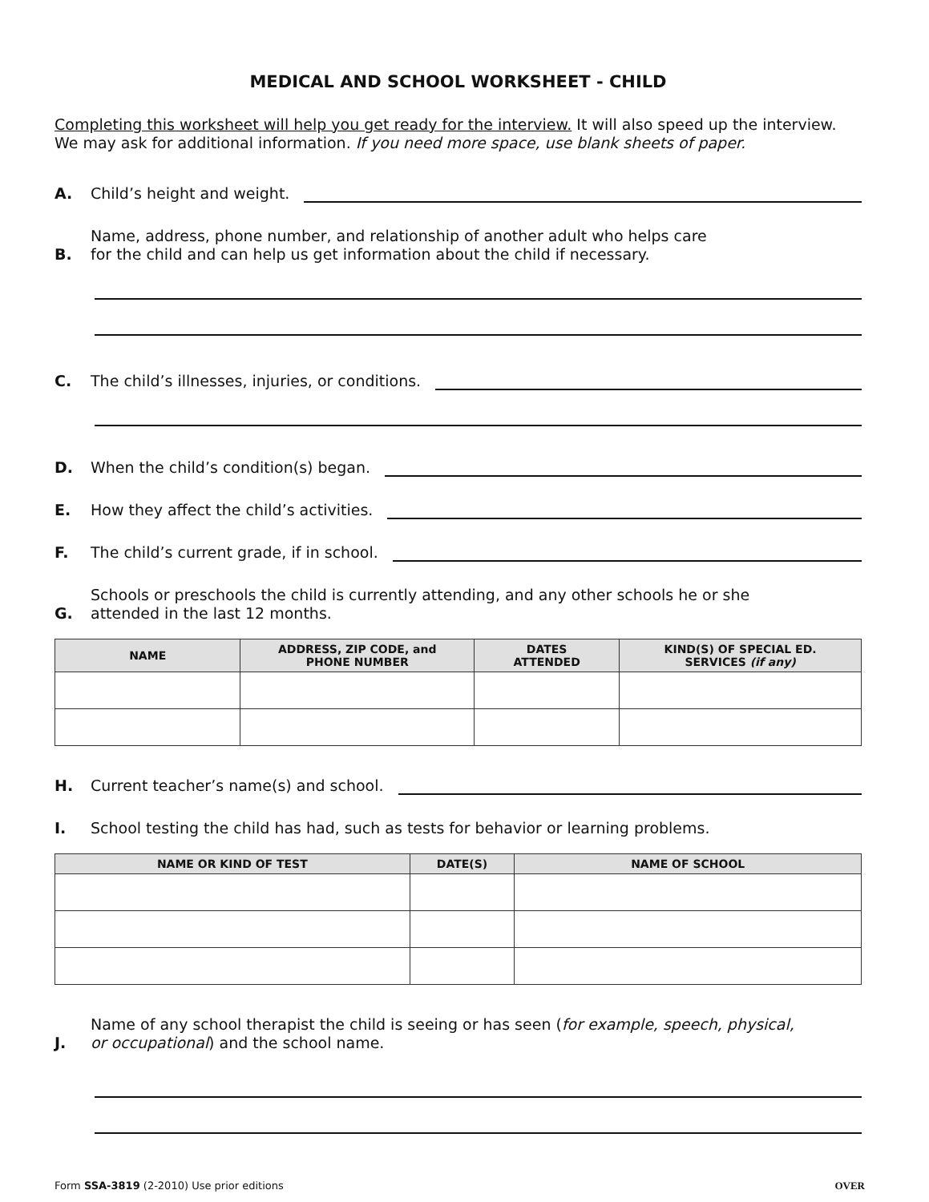MEDICAL AND SCHOOL WORKSHEET - CHILD
Completing this worksheet will help you get ready for the interview. It will also speed up the interview. We may ask for additional information. If you need more space, use blank sheets of paper.
A. Child’s height and weight.
B. Name, address, phone number, and relationship of another adult who helps care
for the child and can help us get information about the child if necessary.
C. The child’s illnesses, injuries, or conditions.
D. When the child’s condition(s) began.
E. How they affect the child’s activities.
F. The child’s current grade, if in school.
G. Schools or preschools the child is currently attending, and any other schools he or she
attended in the last 12 months.
| NAME | ADDRESS, ZIP CODE, and PHONE NUMBER | DATES ATTENDED | KIND(S) OF SPECIAL ED. SERVICES (if any) |
| --- | --- | --- | --- |
H. Current teacher’s name(s) and school.
I. School testing the child has had, such as tests for behavior or learning problems.
| NAME OR KIND OF TEST | DATE(S) | NAME OF SCHOOL |
| --- | --- | --- |
J. Name of any school therapist the child is seeing or has seen (for example, speech, physical,
or occupational) and the school name.
Form SSA-3819 (2-2010) Use prior editions OVER